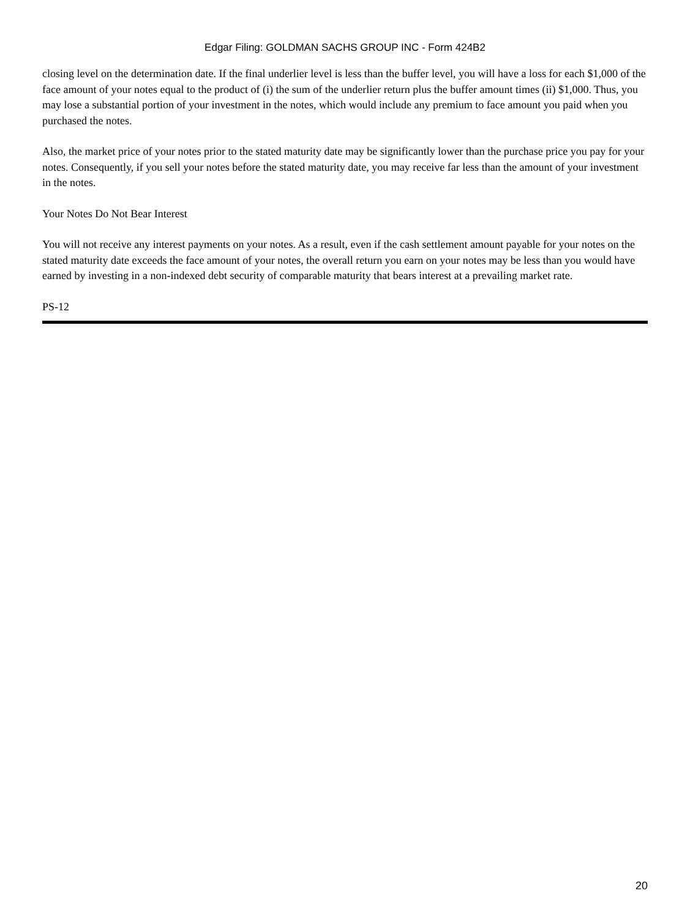Edgar Filing: GOLDMAN SACHS GROUP INC - Form 424B2
closing level on the determination date. If the final underlier level is less than the buffer level, you will have a loss for each $1,000 of the face amount of your notes equal to the product of (i) the sum of the underlier return plus the buffer amount times (ii) $1,000. Thus, you may lose a substantial portion of your investment in the notes, which would include any premium to face amount you paid when you purchased the notes.
Also, the market price of your notes prior to the stated maturity date may be significantly lower than the purchase price you pay for your notes. Consequently, if you sell your notes before the stated maturity date, you may receive far less than the amount of your investment in the notes.
Your Notes Do Not Bear Interest
You will not receive any interest payments on your notes. As a result, even if the cash settlement amount payable for your notes on the stated maturity date exceeds the face amount of your notes, the overall return you earn on your notes may be less than you would have earned by investing in a non-indexed debt security of comparable maturity that bears interest at a prevailing market rate.
PS-12
20